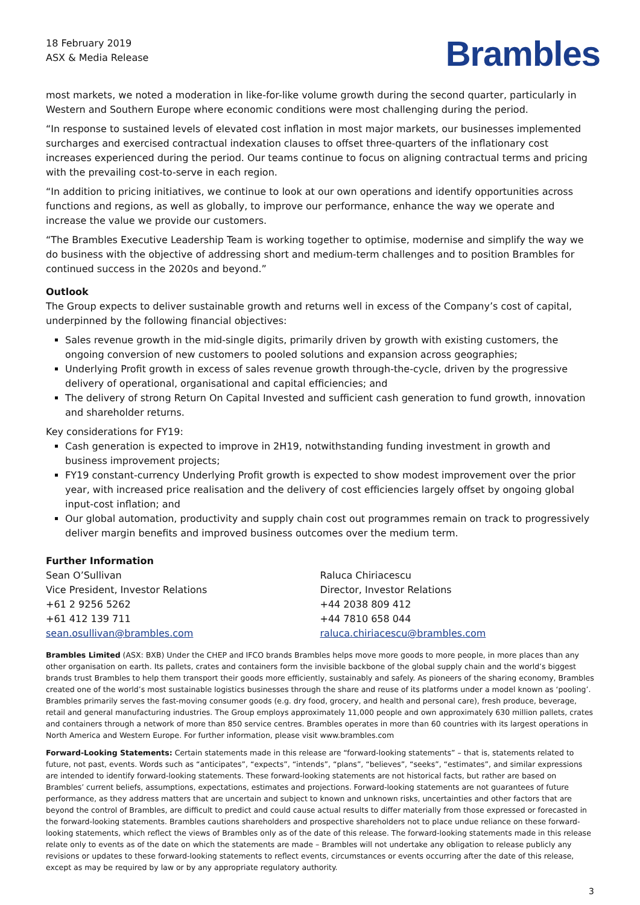18 February 2019
ASX & Media Release
Brambles
most markets, we noted a moderation in like-for-like volume growth during the second quarter, particularly in Western and Southern Europe where economic conditions were most challenging during the period.
“In response to sustained levels of elevated cost inflation in most major markets, our businesses implemented surcharges and exercised contractual indexation clauses to offset three-quarters of the inflationary cost increases experienced during the period. Our teams continue to focus on aligning contractual terms and pricing with the prevailing cost-to-serve in each region.
“In addition to pricing initiatives, we continue to look at our own operations and identify opportunities across functions and regions, as well as globally, to improve our performance, enhance the way we operate and increase the value we provide our customers.
“The Brambles Executive Leadership Team is working together to optimise, modernise and simplify the way we do business with the objective of addressing short and medium-term challenges and to position Brambles for continued success in the 2020s and beyond.”
Outlook
The Group expects to deliver sustainable growth and returns well in excess of the Company’s cost of capital, underpinned by the following financial objectives:
Sales revenue growth in the mid-single digits, primarily driven by growth with existing customers, the ongoing conversion of new customers to pooled solutions and expansion across geographies;
Underlying Profit growth in excess of sales revenue growth through-the-cycle, driven by the progressive delivery of operational, organisational and capital efficiencies; and
The delivery of strong Return On Capital Invested and sufficient cash generation to fund growth, innovation and shareholder returns.
Key considerations for FY19:
Cash generation is expected to improve in 2H19, notwithstanding funding investment in growth and business improvement projects;
FY19 constant-currency Underlying Profit growth is expected to show modest improvement over the prior year, with increased price realisation and the delivery of cost efficiencies largely offset by ongoing global input-cost inflation; and
Our global automation, productivity and supply chain cost out programmes remain on track to progressively deliver margin benefits and improved business outcomes over the medium term.
Further Information
Sean O’Sullivan
Vice President, Investor Relations
+61 2 9256 5262
+61 412 139 711
sean.osullivan@brambles.com
Raluca Chiriacescu
Director, Investor Relations
+44 2038 809 412
+44 7810 658 044
raluca.chiriacescu@brambles.com
Brambles Limited (ASX: BXB) Under the CHEP and IFCO brands Brambles helps move more goods to more people, in more places than any other organisation on earth. Its pallets, crates and containers form the invisible backbone of the global supply chain and the world’s biggest brands trust Brambles to help them transport their goods more efficiently, sustainably and safely. As pioneers of the sharing economy, Brambles created one of the world’s most sustainable logistics businesses through the share and reuse of its platforms under a model known as ‘pooling’. Brambles primarily serves the fast-moving consumer goods (e.g. dry food, grocery, and health and personal care), fresh produce, beverage, retail and general manufacturing industries. The Group employs approximately 11,000 people and own approximately 630 million pallets, crates and containers through a network of more than 850 service centres. Brambles operates in more than 60 countries with its largest operations in North America and Western Europe. For further information, please visit www.brambles.com
Forward-Looking Statements: Certain statements made in this release are “forward-looking statements” – that is, statements related to future, not past, events. Words such as “anticipates”, “expects”, “intends”, “plans”, “believes”, “seeks”, “estimates”, and similar expressions are intended to identify forward-looking statements. These forward-looking statements are not historical facts, but rather are based on Brambles’ current beliefs, assumptions, expectations, estimates and projections. Forward-looking statements are not guarantees of future performance, as they address matters that are uncertain and subject to known and unknown risks, uncertainties and other factors that are beyond the control of Brambles, are difficult to predict and could cause actual results to differ materially from those expressed or forecasted in the forward-looking statements. Brambles cautions shareholders and prospective shareholders not to place undue reliance on these forward-looking statements, which reflect the views of Brambles only as of the date of this release. The forward-looking statements made in this release relate only to events as of the date on which the statements are made – Brambles will not undertake any obligation to release publicly any revisions or updates to these forward-looking statements to reflect events, circumstances or events occurring after the date of this release, except as may be required by law or by any appropriate regulatory authority.
3